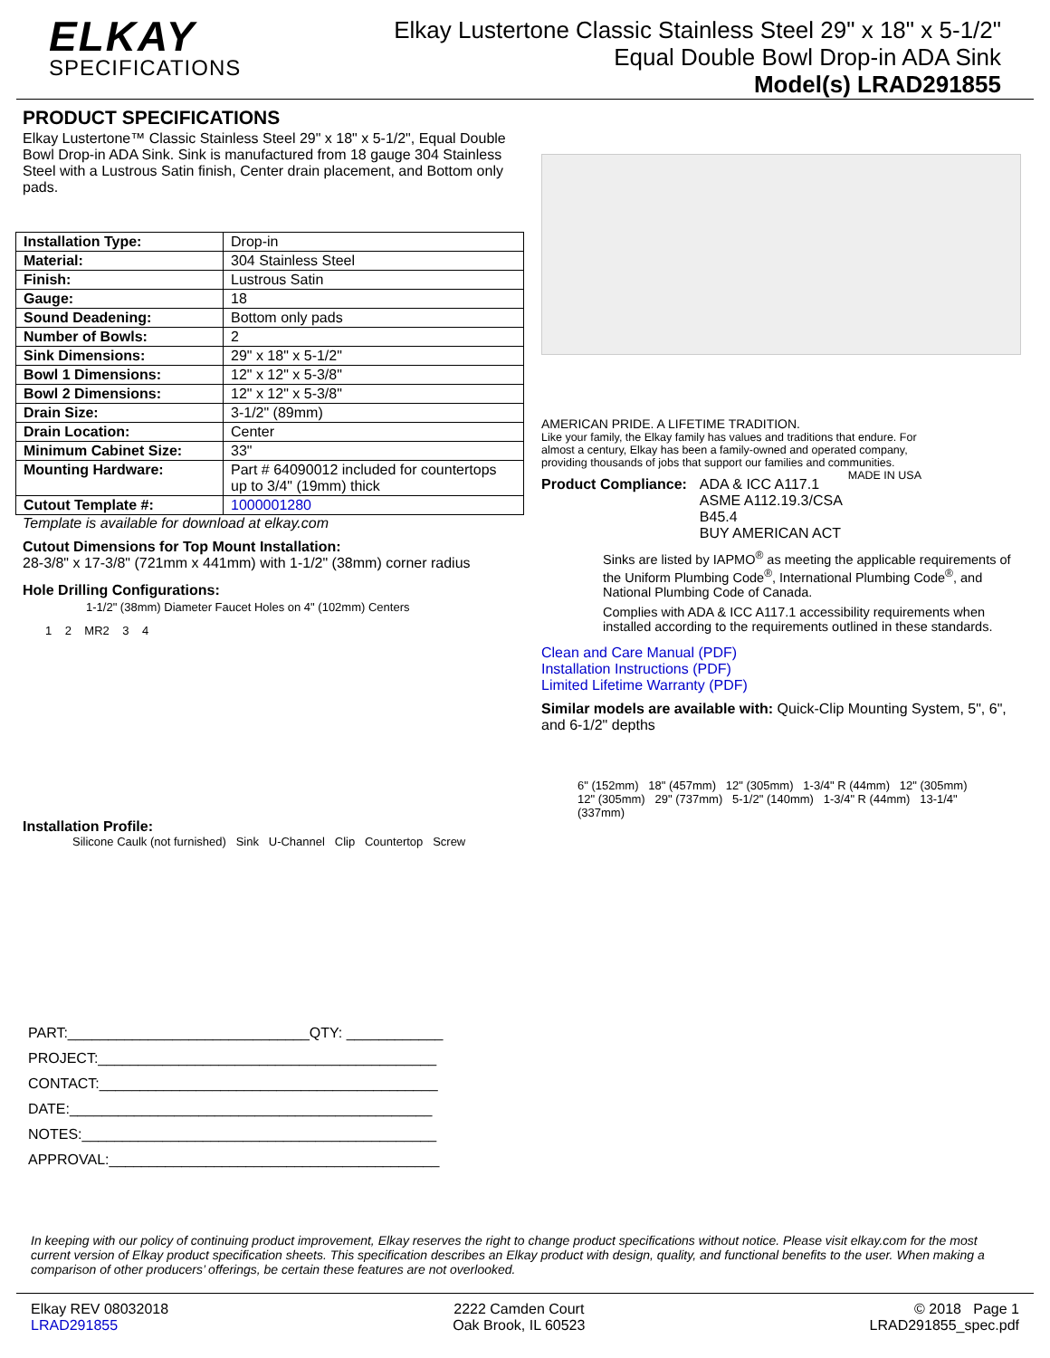ELKAY
SPECIFICATIONS
Elkay Lustertone Classic Stainless Steel 29" x 18" x 5-1/2"
Equal Double Bowl Drop-in ADA Sink
Model(s) LRAD291855
PRODUCT SPECIFICATIONS
Elkay Lustertone™ Classic Stainless Steel 29" x 18" x 5-1/2", Equal Double Bowl Drop-in ADA Sink. Sink is manufactured from 18 gauge 304 Stainless Steel with a Lustrous Satin finish, Center drain placement, and Bottom only pads.
| Installation Type: | Drop-in |
| Material: | 304 Stainless Steel |
| Finish: | Lustrous Satin |
| Gauge: | 18 |
| Sound Deadening: | Bottom only pads |
| Number of Bowls: | 2 |
| Sink Dimensions: | 29" x 18" x 5-1/2" |
| Bowl 1 Dimensions: | 12" x 12" x 5-3/8" |
| Bowl 2 Dimensions: | 12" x 12" x 5-3/8" |
| Drain Size: | 3-1/2" (89mm) |
| Drain Location: | Center |
| Minimum Cabinet Size: | 33" |
| Mounting Hardware: | Part # 64090012 included for countertops up to 3/4" (19mm) thick |
| Cutout Template #: | 1000001280 |
Template is available for download at elkay.com
Cutout Dimensions for Top Mount Installation:
28-3/8" x 17-3/8" (721mm x 441mm) with 1-1/2" (38mm) corner radius
Hole Drilling Configurations:
1-1/2" (38mm) Diameter Faucet Holes on 4" (102mm) Centers
1 2 MR2 3 4
Installation Profile:
Silicone Caulk (not furnished) Sink U-Channel Clip Countertop Screw
PART:______________________________QTY: ____________
PROJECT:__________________________________________
CONTACT:__________________________________________
DATE:_____________________________________________
NOTES:____________________________________________
APPROVAL:_________________________________________
AMERICAN PRIDE. A LIFETIME TRADITION.
Like your family, the Elkay family has values and traditions that endure. For almost a century, Elkay has been a family-owned and operated company, providing thousands of jobs that support our families and communities. MADE IN USA
Product Compliance: ADA & ICC A117.1
ASME A112.19.3/CSA B45.4
BUY AMERICAN ACT
Sinks are listed by IAPMO<sup>®</sup> as meeting the applicable requirements of the Uniform Plumbing Code<sup>®</sup>, International Plumbing Code<sup>®</sup>, and National Plumbing Code of Canada.
Complies with ADA & ICC A117.1 accessibility requirements when installed according to the requirements outlined in these standards.
Clean and Care Manual (PDF)
Installation Instructions (PDF)
Limited Lifetime Warranty (PDF)
Similar models are available with: Quick-Clip Mounting System, 5", 6", and 6-1/2" depths
6" (152mm) 18" (457mm) 12" (305mm) 1-3/4" R (44mm) 12" (305mm) 12" (305mm) 29" (737mm) 5-1/2" (140mm) 1-3/4" R (44mm) 13-1/4" (337mm)
In keeping with our policy of continuing product improvement, Elkay reserves the right to change product specifications without notice. Please visit elkay.com for the most current version of Elkay product specification sheets. This specification describes an Elkay product with design, quality, and functional benefits to the user. When making a comparison of other producers’ offerings, be certain these features are not overlooked.
Elkay REV 08032018
LRAD291855
2222 Camden Court
Oak Brook, IL 60523
© 2018 Page 1
LRAD291855_spec.pdf